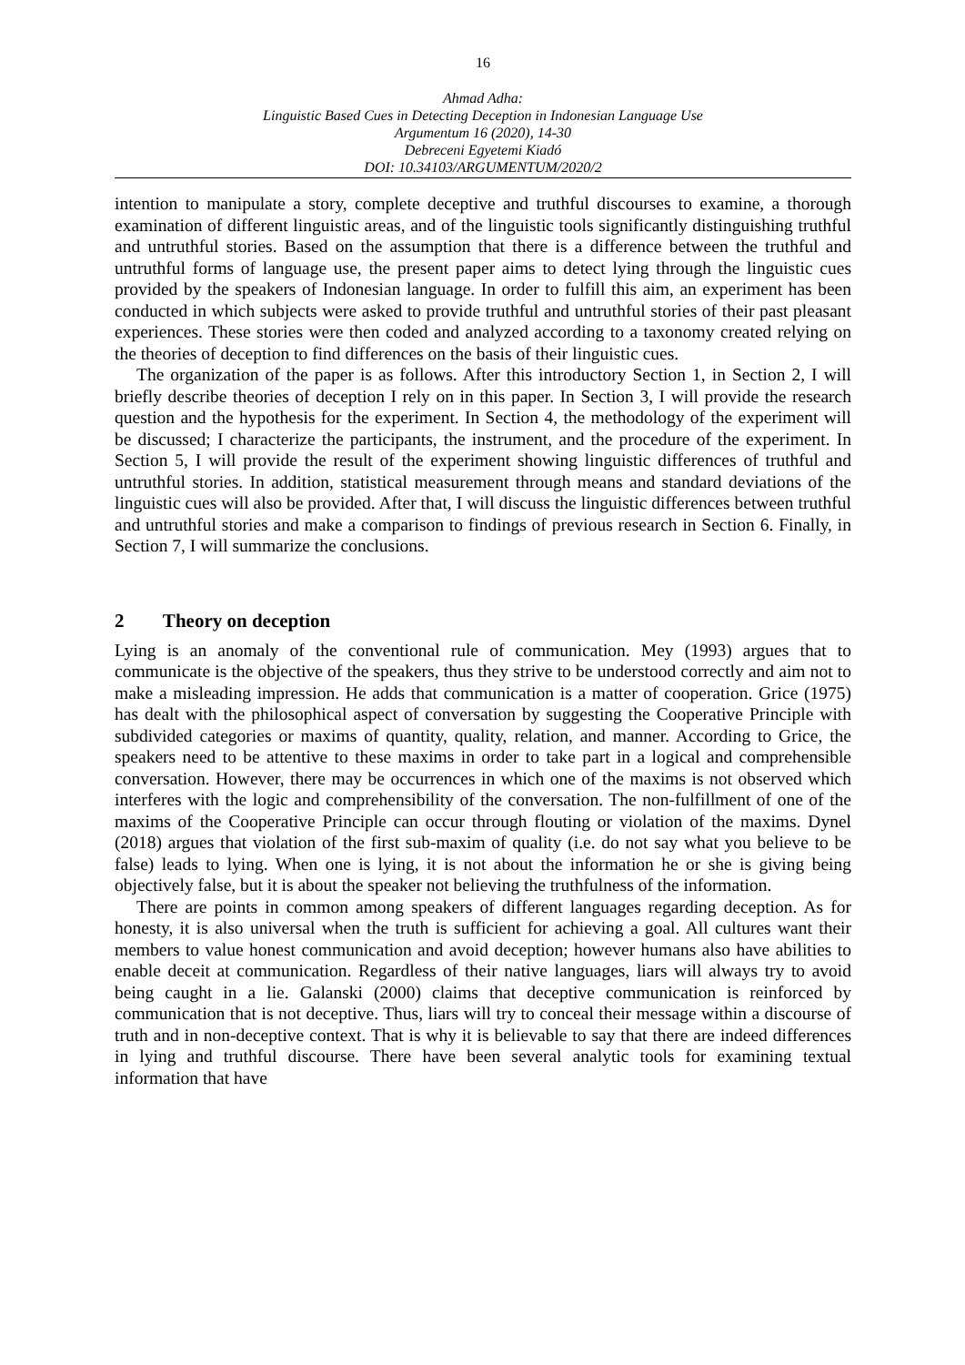16
Ahmad Adha:
Linguistic Based Cues in Detecting Deception in Indonesian Language Use
Argumentum 16 (2020), 14-30
Debreceni Egyetemi Kiadó
DOI: 10.34103/ARGUMENTUM/2020/2
intention to manipulate a story, complete deceptive and truthful discourses to examine, a thorough examination of different linguistic areas, and of the linguistic tools significantly distinguishing truthful and untruthful stories. Based on the assumption that there is a difference between the truthful and untruthful forms of language use, the present paper aims to detect lying through the linguistic cues provided by the speakers of Indonesian language. In order to fulfill this aim, an experiment has been conducted in which subjects were asked to provide truthful and untruthful stories of their past pleasant experiences. These stories were then coded and analyzed according to a taxonomy created relying on the theories of deception to find differences on the basis of their linguistic cues.
The organization of the paper is as follows. After this introductory Section 1, in Section 2, I will briefly describe theories of deception I rely on in this paper. In Section 3, I will provide the research question and the hypothesis for the experiment. In Section 4, the methodology of the experiment will be discussed; I characterize the participants, the instrument, and the procedure of the experiment. In Section 5, I will provide the result of the experiment showing linguistic differences of truthful and untruthful stories. In addition, statistical measurement through means and standard deviations of the linguistic cues will also be provided. After that, I will discuss the linguistic differences between truthful and untruthful stories and make a comparison to findings of previous research in Section 6. Finally, in Section 7, I will summarize the conclusions.
2 Theory on deception
Lying is an anomaly of the conventional rule of communication. Mey (1993) argues that to communicate is the objective of the speakers, thus they strive to be understood correctly and aim not to make a misleading impression. He adds that communication is a matter of cooperation. Grice (1975) has dealt with the philosophical aspect of conversation by suggesting the Cooperative Principle with subdivided categories or maxims of quantity, quality, relation, and manner. According to Grice, the speakers need to be attentive to these maxims in order to take part in a logical and comprehensible conversation. However, there may be occurrences in which one of the maxims is not observed which interferes with the logic and comprehensibility of the conversation. The non-fulfillment of one of the maxims of the Cooperative Principle can occur through flouting or violation of the maxims. Dynel (2018) argues that violation of the first sub-maxim of quality (i.e. do not say what you believe to be false) leads to lying. When one is lying, it is not about the information he or she is giving being objectively false, but it is about the speaker not believing the truthfulness of the information.
There are points in common among speakers of different languages regarding deception. As for honesty, it is also universal when the truth is sufficient for achieving a goal. All cultures want their members to value honest communication and avoid deception; however humans also have abilities to enable deceit at communication. Regardless of their native languages, liars will always try to avoid being caught in a lie. Galanski (2000) claims that deceptive communication is reinforced by communication that is not deceptive. Thus, liars will try to conceal their message within a discourse of truth and in non-deceptive context. That is why it is believable to say that there are indeed differences in lying and truthful discourse. There have been several analytic tools for examining textual information that have